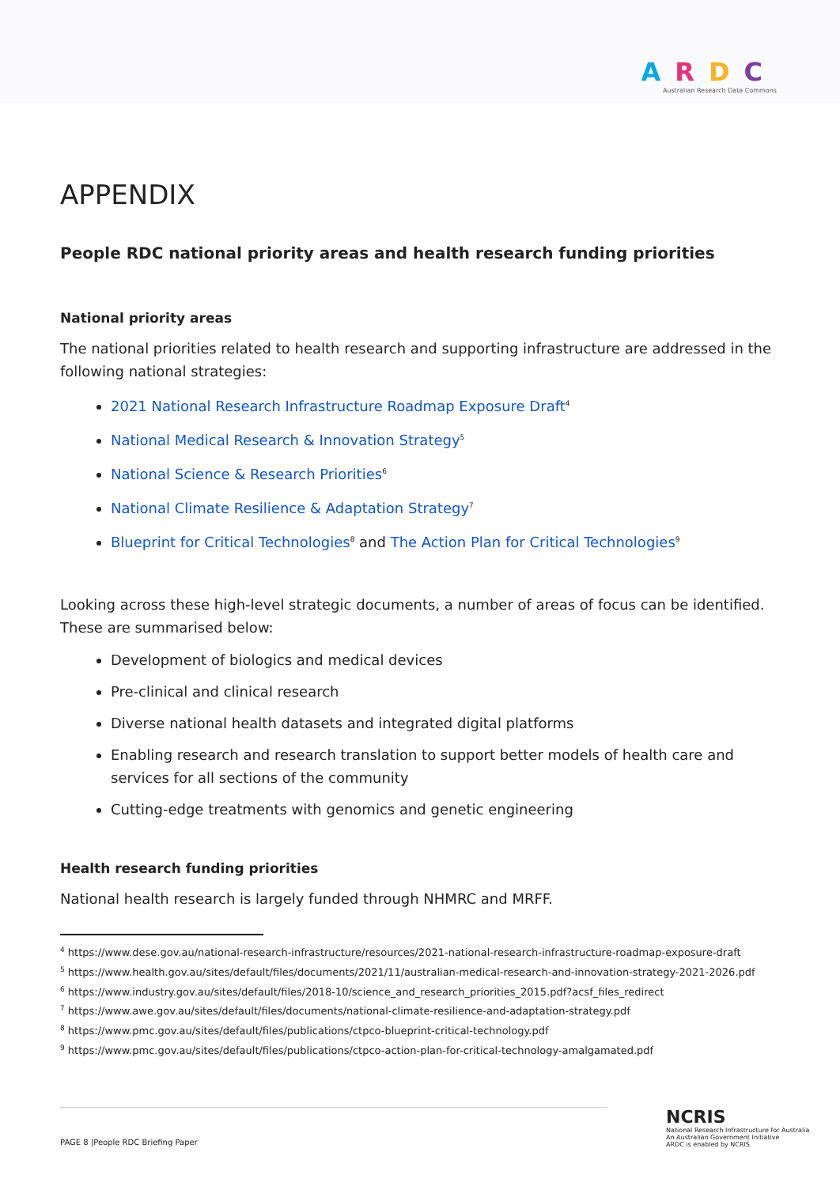ARDC
Australian Research Data Commons
APPENDIX
People RDC national priority areas and health research funding priorities
National priority areas
The national priorities related to health research and supporting infrastructure are addressed in the following national strategies:
2021 National Research Infrastructure Roadmap Exposure Draft<sup>4</sup>
National Medical Research & Innovation Strategy<sup>5</sup>
National Science & Research Priorities<sup>6</sup>
National Climate Resilience & Adaptation Strategy<sup>7</sup>
Blueprint for Critical Technologies<sup>8</sup> and The Action Plan for Critical Technologies<sup>9</sup>
Looking across these high-level strategic documents, a number of areas of focus can be identified. These are summarised below:
Development of biologics and medical devices
Pre-clinical and clinical research
Diverse national health datasets and integrated digital platforms
Enabling research and research translation to support better models of health care and services for all sections of the community
Cutting-edge treatments with genomics and genetic engineering
Health research funding priorities
National health research is largely funded through NHMRC and MRFF.
<sup>4</sup> https://www.dese.gov.au/national-research-infrastructure/resources/2021-national-research-infrastructure-roadmap-exposure-draft
<sup>5</sup> https://www.health.gov.au/sites/default/files/documents/2021/11/australian-medical-research-and-innovation-strategy-2021-2026.pdf
<sup>6</sup> https://www.industry.gov.au/sites/default/files/2018-10/science_and_research_priorities_2015.pdf?acsf_files_redirect
<sup>7</sup> https://www.awe.gov.au/sites/default/files/documents/national-climate-resilience-and-adaptation-strategy.pdf
<sup>8</sup> https://www.pmc.gov.au/sites/default/files/publications/ctpco-blueprint-critical-technology.pdf
<sup>9</sup> https://www.pmc.gov.au/sites/default/files/publications/ctpco-action-plan-for-critical-technology-amalgamated.pdf
PAGE 8 |People RDC Briefing Paper
NCRIS
National Research Infrastructure for Australia
An Australian Government Initiative
ARDC is enabled by NCRIS